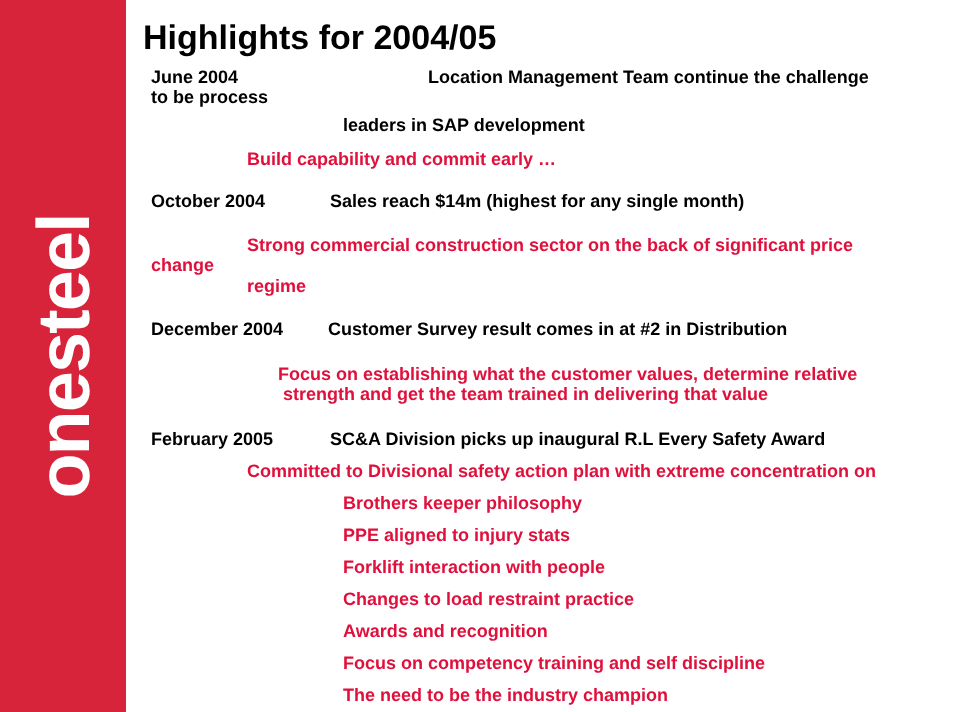onesteel
Highlights for 2004/05
June 2004 Location Management Team continue the challenge
to be process
leaders in SAP development
Build capability and commit early …
October 2004 Sales reach $14m (highest for any single month)
Strong commercial construction sector on the back of significant price
change
regime
December 2004 Customer Survey result comes in at #2 in Distribution
Focus on establishing what the customer values, determine relative
strength and get the team trained in delivering that value
February 2005 SC&A Division picks up inaugural R.L Every Safety Award
Committed to Divisional safety action plan with extreme concentration on
Brothers keeper philosophy
PPE aligned to injury stats
Forklift interaction with people
Changes to load restraint practice
Awards and recognition
Focus on competency training and self discipline
The need to be the industry champion